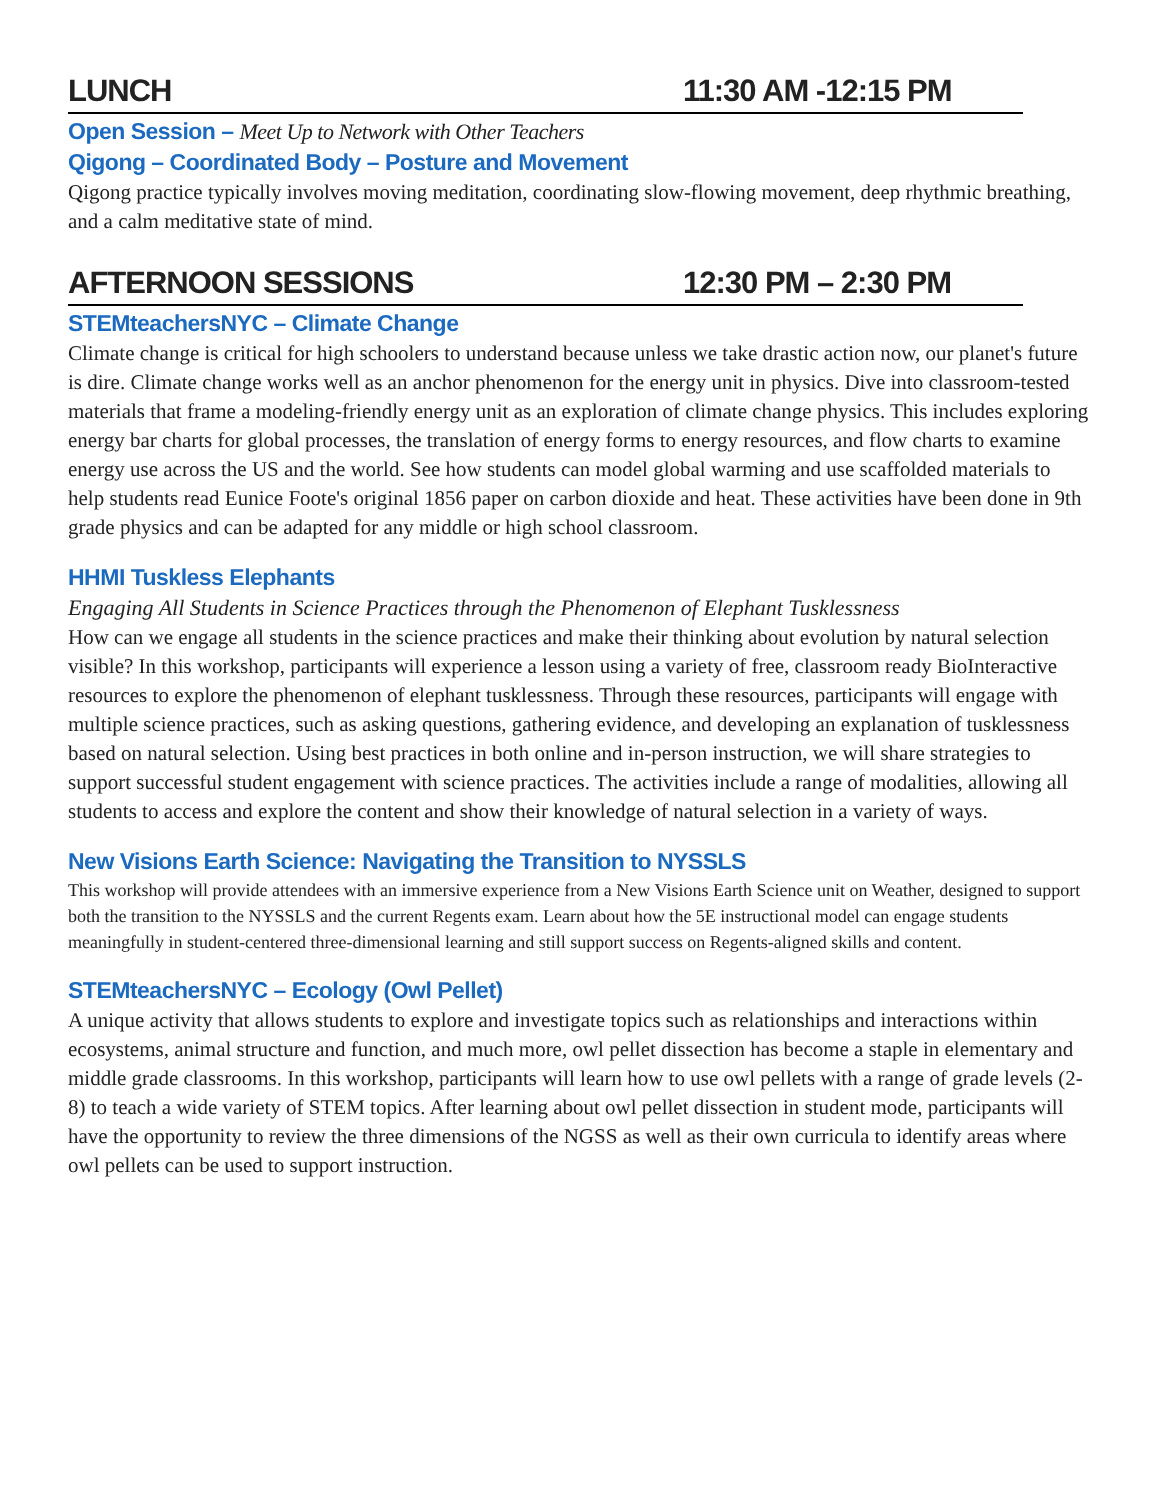LUNCH 11:30 AM -12:15 PM
Open Session – Meet Up to Network with Other Teachers
Qigong – Coordinated Body – Posture and Movement
Qigong practice typically involves moving meditation, coordinating slow-flowing movement, deep rhythmic breathing, and a calm meditative state of mind.
AFTERNOON SESSIONS 12:30 PM – 2:30 PM
STEMteachersNYC – Climate Change
Climate change is critical for high schoolers to understand because unless we take drastic action now, our planet's future is dire. Climate change works well as an anchor phenomenon for the energy unit in physics. Dive into classroom-tested materials that frame a modeling-friendly energy unit as an exploration of climate change physics. This includes exploring energy bar charts for global processes, the translation of energy forms to energy resources, and flow charts to examine energy use across the US and the world. See how students can model global warming and use scaffolded materials to help students read Eunice Foote's original 1856 paper on carbon dioxide and heat. These activities have been done in 9th grade physics and can be adapted for any middle or high school classroom.
HHMI Tuskless Elephants
Engaging All Students in Science Practices through the Phenomenon of Elephant Tusklessness
How can we engage all students in the science practices and make their thinking about evolution by natural selection visible? In this workshop, participants will experience a lesson using a variety of free, classroom ready BioInteractive resources to explore the phenomenon of elephant tusklessness. Through these resources, participants will engage with multiple science practices, such as asking questions, gathering evidence, and developing an explanation of tusklessness based on natural selection. Using best practices in both online and in-person instruction, we will share strategies to support successful student engagement with science practices. The activities include a range of modalities, allowing all students to access and explore the content and show their knowledge of natural selection in a variety of ways.
New Visions Earth Science: Navigating the Transition to NYSSLS
This workshop will provide attendees with an immersive experience from a New Visions Earth Science unit on Weather, designed to support both the transition to the NYSSLS and the current Regents exam. Learn about how the 5E instructional model can engage students meaningfully in student-centered three-dimensional learning and still support success on Regents-aligned skills and content.
STEMteachersNYC – Ecology (Owl Pellet)
A unique activity that allows students to explore and investigate topics such as relationships and interactions within ecosystems, animal structure and function, and much more, owl pellet dissection has become a staple in elementary and middle grade classrooms. In this workshop, participants will learn how to use owl pellets with a range of grade levels (2-8) to teach a wide variety of STEM topics. After learning about owl pellet dissection in student mode, participants will have the opportunity to review the three dimensions of the NGSS as well as their own curricula to identify areas where owl pellets can be used to support instruction.